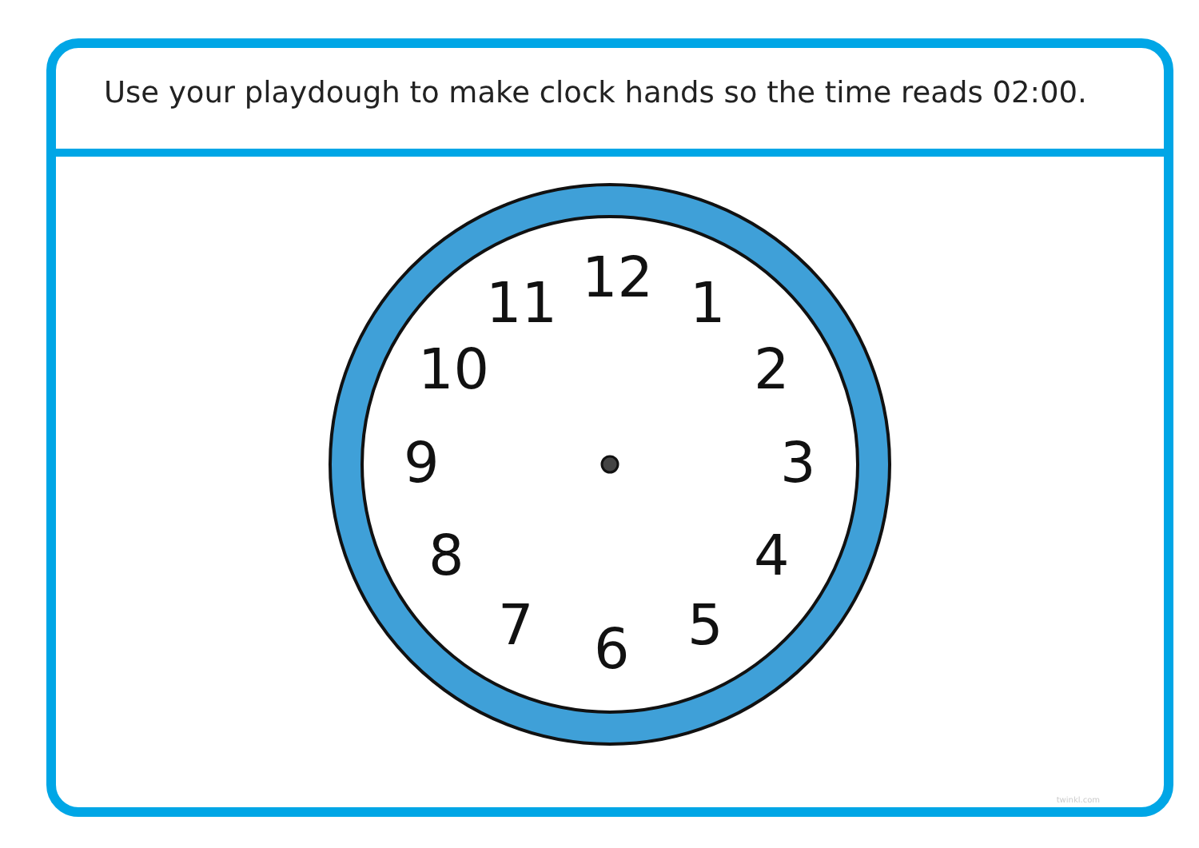Use your playdough to make clock hands so the time reads 02:00.
12 1
2
3
4
5 6 7
8
9
10
11
twinkl.com